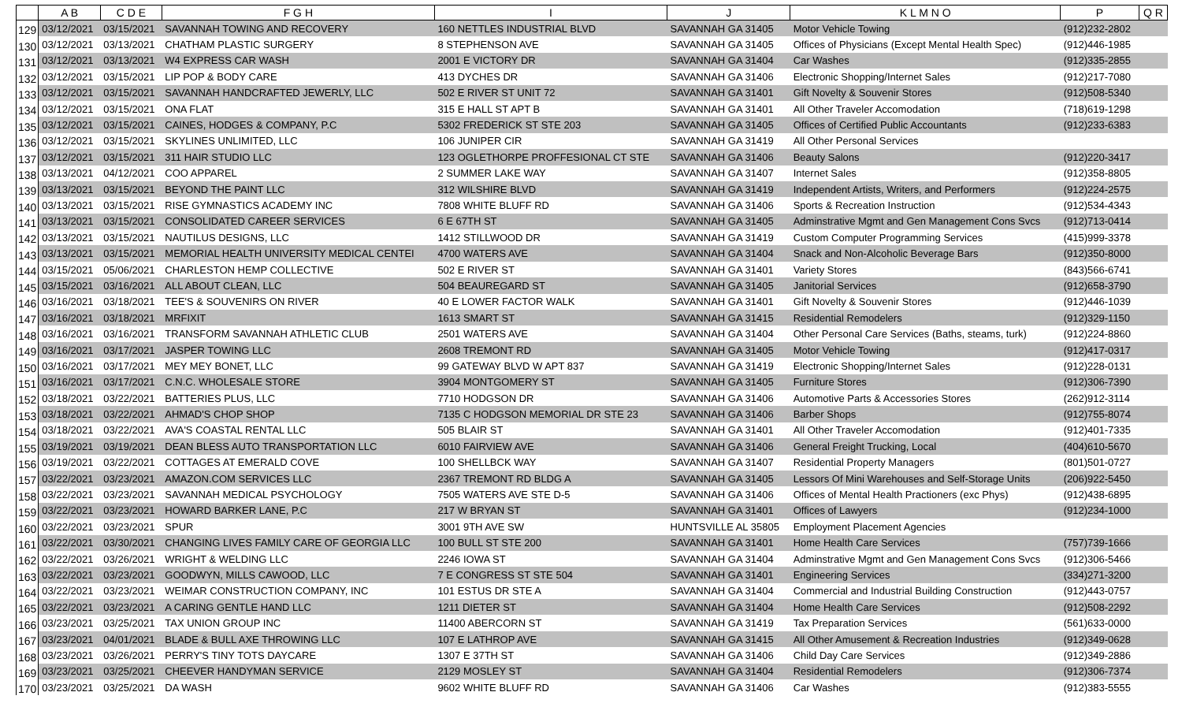| | A B | C D E | F G H | I | J | K L M N O | P | Q R |
| --- | --- | --- | --- | --- | --- | --- | --- | --- |
| 129 | 03/12/2021 | 03/15/2021 | SAVANNAH TOWING AND RECOVERY | 160 NETTLES INDUSTRIAL BLVD | SAVANNAH GA 31405 | Motor Vehicle Towing | (912)232-2802 | |
| 130 | 03/12/2021 | 03/13/2021 | CHATHAM PLASTIC SURGERY | 8 STEPHENSON AVE | SAVANNAH GA 31405 | Offices of Physicians (Except Mental Health Spec) | (912)446-1985 | |
| 131 | 03/12/2021 | 03/13/2021 | W4 EXPRESS CAR WASH | 2001 E VICTORY DR | SAVANNAH GA 31404 | Car Washes | (912)335-2855 | |
| 132 | 03/12/2021 | 03/15/2021 | LIP POP & BODY CARE | 413 DYCHES DR | SAVANNAH GA 31406 | Electronic Shopping/Internet Sales | (912)217-7080 | |
| 133 | 03/12/2021 | 03/15/2021 | SAVANNAH HANDCRAFTED JEWERLY, LLC | 502 E RIVER ST UNIT 72 | SAVANNAH GA 31401 | Gift Novelty & Souvenir Stores | (912)508-5340 | |
| 134 | 03/12/2021 | 03/15/2021 | ONA FLAT | 315 E HALL ST APT B | SAVANNAH GA 31401 | All Other Traveler Accomodation | (718)619-1298 | |
| 135 | 03/12/2021 | 03/15/2021 | CAINES, HODGES & COMPANY, P.C | 5302 FREDERICK ST STE 203 | SAVANNAH GA 31405 | Offices of Certified Public Accountants | (912)233-6383 | |
| 136 | 03/12/2021 | 03/15/2021 | SKYLINES UNLIMITED, LLC | 106 JUNIPER CIR | SAVANNAH GA 31419 | All Other Personal Services | | |
| 137 | 03/12/2021 | 03/15/2021 | 311 HAIR STUDIO LLC | 123 OGLETHORPE PROFFESIONAL CT STE | SAVANNAH GA 31406 | Beauty Salons | (912)220-3417 | |
| 138 | 03/13/2021 | 04/12/2021 | COO APPAREL | 2 SUMMER LAKE WAY | SAVANNAH GA 31407 | Internet Sales | (912)358-8805 | |
| 139 | 03/13/2021 | 03/15/2021 | BEYOND THE PAINT LLC | 312 WILSHIRE BLVD | SAVANNAH GA 31419 | Independent Artists, Writers, and Performers | (912)224-2575 | |
| 140 | 03/13/2021 | 03/15/2021 | RISE GYMNASTICS ACADEMY INC | 7808 WHITE BLUFF RD | SAVANNAH GA 31406 | Sports & Recreation Instruction | (912)534-4343 | |
| 141 | 03/13/2021 | 03/15/2021 | CONSOLIDATED CAREER SERVICES | 6 E 67TH ST | SAVANNAH GA 31405 | Adminstrative Mgmt and Gen Management Cons Svcs | (912)713-0414 | |
| 142 | 03/13/2021 | 03/15/2021 | NAUTILUS DESIGNS, LLC | 1412 STILLWOOD DR | SAVANNAH GA 31419 | Custom Computer Programming Services | (415)999-3378 | |
| 143 | 03/13/2021 | 03/15/2021 | MEMORIAL HEALTH UNIVERSITY MEDICAL CENTEI | 4700 WATERS AVE | SAVANNAH GA 31404 | Snack and Non-Alcoholic Beverage Bars | (912)350-8000 | |
| 144 | 03/15/2021 | 05/06/2021 | CHARLESTON HEMP COLLECTIVE | 502 E RIVER ST | SAVANNAH GA 31401 | Variety Stores | (843)566-6741 | |
| 145 | 03/15/2021 | 03/16/2021 | ALL ABOUT CLEAN, LLC | 504 BEAUREGARD ST | SAVANNAH GA 31405 | Janitorial Services | (912)658-3790 | |
| 146 | 03/16/2021 | 03/18/2021 | TEE'S & SOUVENIRS ON RIVER | 40 E LOWER FACTOR WALK | SAVANNAH GA 31401 | Gift Novelty & Souvenir Stores | (912)446-1039 | |
| 147 | 03/16/2021 | 03/18/2021 | MRFIXIT | 1613 SMART ST | SAVANNAH GA 31415 | Residential Remodelers | (912)329-1150 | |
| 148 | 03/16/2021 | 03/16/2021 | TRANSFORM SAVANNAH ATHLETIC CLUB | 2501 WATERS AVE | SAVANNAH GA 31404 | Other Personal Care Services (Baths, steams, turk) | (912)224-8860 | |
| 149 | 03/16/2021 | 03/17/2021 | JASPER TOWING LLC | 2608 TREMONT RD | SAVANNAH GA 31405 | Motor Vehicle Towing | (912)417-0317 | |
| 150 | 03/16/2021 | 03/17/2021 | MEY MEY BONET, LLC | 99 GATEWAY BLVD W APT 837 | SAVANNAH GA 31419 | Electronic Shopping/Internet Sales | (912)228-0131 | |
| 151 | 03/16/2021 | 03/17/2021 | C.N.C. WHOLESALE STORE | 3904 MONTGOMERY ST | SAVANNAH GA 31405 | Furniture Stores | (912)306-7390 | |
| 152 | 03/18/2021 | 03/22/2021 | BATTERIES PLUS, LLC | 7710 HODGSON DR | SAVANNAH GA 31406 | Automotive Parts & Accessories Stores | (262)912-3114 | |
| 153 | 03/18/2021 | 03/22/2021 | AHMAD'S CHOP SHOP | 7135 C HODGSON MEMORIAL DR STE 23 | SAVANNAH GA 31406 | Barber Shops | (912)755-8074 | |
| 154 | 03/18/2021 | 03/22/2021 | AVA'S COASTAL RENTAL LLC | 505 BLAIR ST | SAVANNAH GA 31401 | All Other Traveler Accomodation | (912)401-7335 | |
| 155 | 03/19/2021 | 03/19/2021 | DEAN BLESS AUTO TRANSPORTATION LLC | 6010 FAIRVIEW AVE | SAVANNAH GA 31406 | General Freight Trucking, Local | (404)610-5670 | |
| 156 | 03/19/2021 | 03/22/2021 | COTTAGES AT EMERALD COVE | 100 SHELLBCK WAY | SAVANNAH GA 31407 | Residential Property Managers | (801)501-0727 | |
| 157 | 03/22/2021 | 03/23/2021 | AMAZON.COM SERVICES LLC | 2367 TREMONT RD BLDG A | SAVANNAH GA 31405 | Lessors Of Mini Warehouses and Self-Storage Units | (206)922-5450 | |
| 158 | 03/22/2021 | 03/23/2021 | SAVANNAH MEDICAL PSYCHOLOGY | 7505 WATERS AVE STE D-5 | SAVANNAH GA 31406 | Offices of Mental Health Practioners (exc Phys) | (912)438-6895 | |
| 159 | 03/22/2021 | 03/23/2021 | HOWARD BARKER LANE, P.C | 217 W BRYAN ST | SAVANNAH GA 31401 | Offices of Lawyers | (912)234-1000 | |
| 160 | 03/22/2021 | 03/23/2021 | SPUR | 3001 9TH AVE SW | HUNTSVILLE AL 35805 | Employment Placement Agencies | | |
| 161 | 03/22/2021 | 03/30/2021 | CHANGING LIVES FAMILY CARE OF GEORGIA LLC | 100 BULL ST STE 200 | SAVANNAH GA 31401 | Home Health Care Services | (757)739-1666 | |
| 162 | 03/22/2021 | 03/26/2021 | WRIGHT & WELDING LLC | 2246 IOWA ST | SAVANNAH GA 31404 | Adminstrative Mgmt and Gen Management Cons Svcs | (912)306-5466 | |
| 163 | 03/22/2021 | 03/23/2021 | GOODWYN, MILLS CAWOOD, LLC | 7 E CONGRESS ST STE 504 | SAVANNAH GA 31401 | Engineering Services | (334)271-3200 | |
| 164 | 03/22/2021 | 03/23/2021 | WEIMAR CONSTRUCTION COMPANY, INC | 101 ESTUS DR STE A | SAVANNAH GA 31404 | Commercial and Industrial Building Construction | (912)443-0757 | |
| 165 | 03/22/2021 | 03/23/2021 | A CARING GENTLE HAND LLC | 1211 DIETER ST | SAVANNAH GA 31404 | Home Health Care Services | (912)508-2292 | |
| 166 | 03/23/2021 | 03/25/2021 | TAX UNION GROUP INC | 11400 ABERCORN ST | SAVANNAH GA 31419 | Tax Preparation Services | (561)633-0000 | |
| 167 | 03/23/2021 | 04/01/2021 | BLADE & BULL AXE THROWING LLC | 107 E LATHROP AVE | SAVANNAH GA 31415 | All Other Amusement & Recreation Industries | (912)349-0628 | |
| 168 | 03/23/2021 | 03/26/2021 | PERRY'S TINY TOTS DAYCARE | 1307 E 37TH ST | SAVANNAH GA 31406 | Child Day Care Services | (912)349-2886 | |
| 169 | 03/23/2021 | 03/25/2021 | CHEEVER HANDYMAN SERVICE | 2129 MOSLEY ST | SAVANNAH GA 31404 | Residential Remodelers | (912)306-7374 | |
| 170 | 03/23/2021 | 03/25/2021 | DA WASH | 9602 WHITE BLUFF RD | SAVANNAH GA 31406 | Car Washes | (912)383-5555 | |